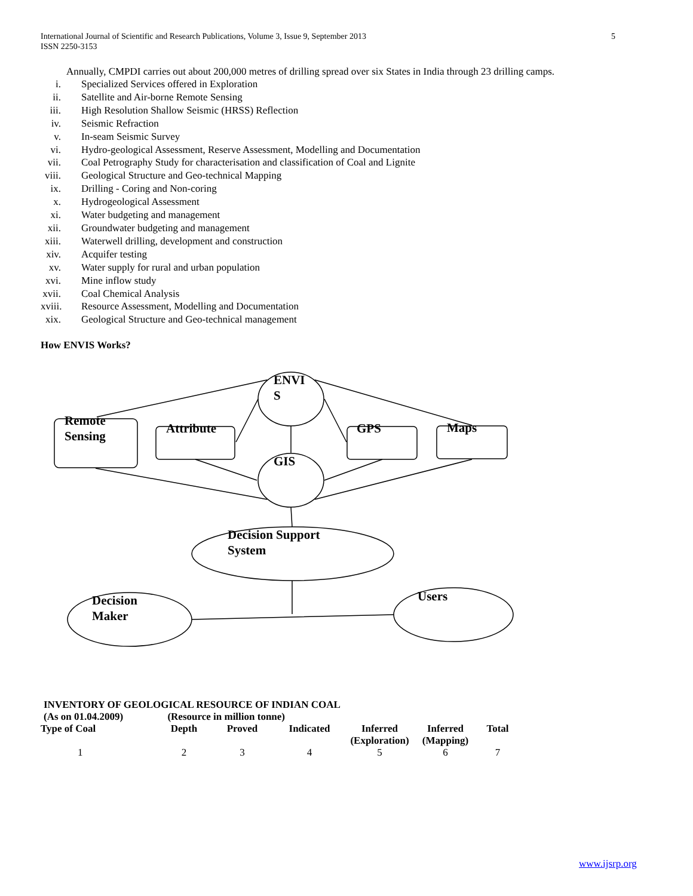International Journal of Scientific and Research Publications, Volume 3, Issue 9, September 2013
ISSN 2250-3153
5
Annually, CMPDI carries out about 200,000 metres of drilling spread over six States in India through 23 drilling camps.
i. Specialized Services offered in Exploration
ii. Satellite and Air-borne Remote Sensing
iii. High Resolution Shallow Seismic (HRSS) Reflection
iv. Seismic Refraction
v. In-seam Seismic Survey
vi. Hydro-geological Assessment, Reserve Assessment, Modelling and Documentation
vii. Coal Petrography Study for characterisation and classification of Coal and Lignite
viii. Geological Structure and Geo-technical Mapping
ix. Drilling - Coring and Non-coring
x. Hydrogeological Assessment
xi. Water budgeting and management
xii. Groundwater budgeting and management
xiii. Waterwell drilling, development and construction
xiv. Acquifer testing
xv. Water supply for rural and urban population
xvi. Mine inflow study
xvii. Coal Chemical Analysis
xviii. Resource Assessment, Modelling and Documentation
xix. Geological Structure and Geo-technical management
How ENVIS Works?
ENVI
S
Remote
Sensing
Attribute GPS Maps
GIS
Decision Support
System
Decision
Maker
Users
INVENTORY OF GEOLOGICAL RESOURCE OF INDIAN COAL
(As on 01.04.2009) (Resource in million tonne)
| Type of Coal | Depth | Proved | Indicated | Inferred (Exploration) | Inferred (Mapping) | Total |
| --- | --- | --- | --- | --- | --- | --- |
| 1 | 2 | 3 | 4 | 5 | 6 | 7 |
www.ijsrp.org